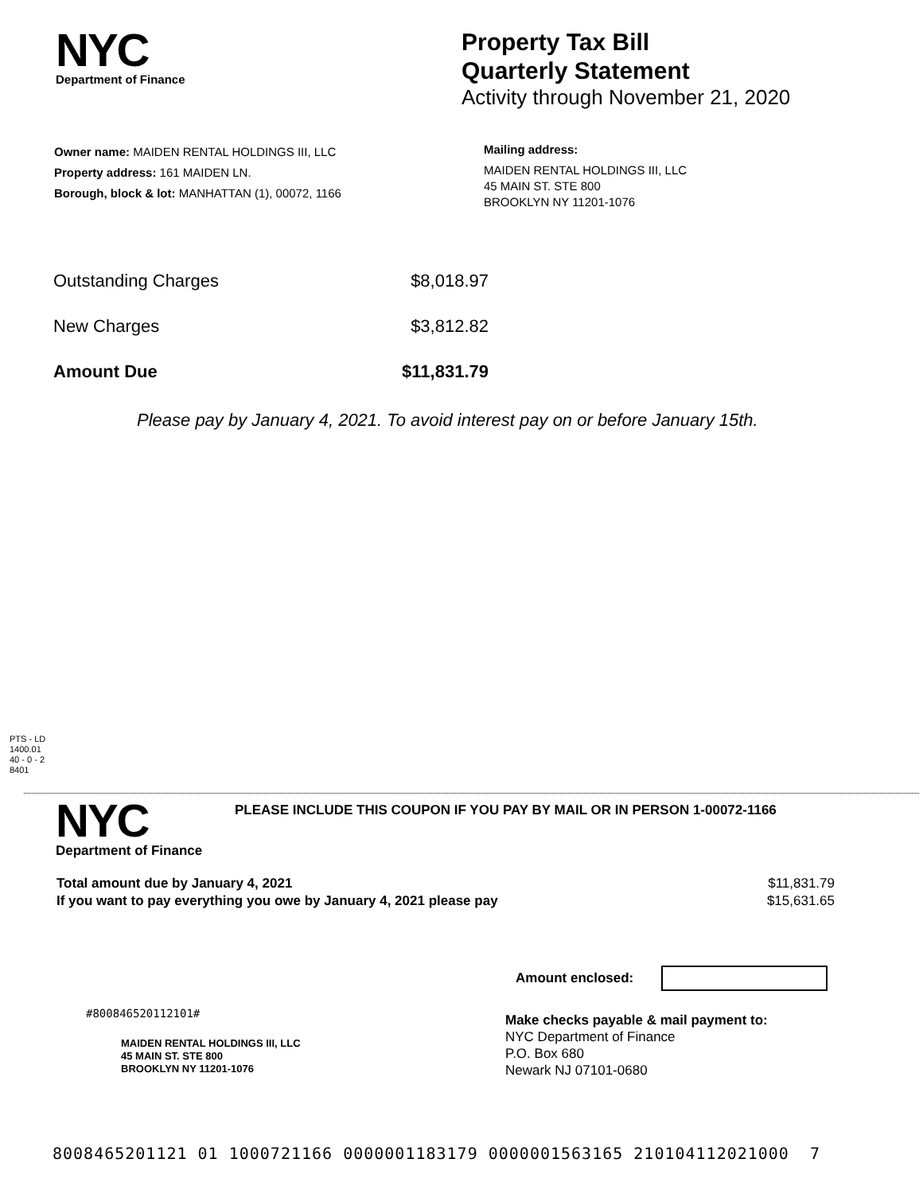NYC
Department of Finance
Property Tax Bill
Quarterly Statement
Activity through November 21, 2020
Owner name: MAIDEN RENTAL HOLDINGS III, LLC
Property address: 161 MAIDEN LN.
Borough, block & lot: MANHATTAN (1), 00072, 1166
Mailing address:
MAIDEN RENTAL HOLDINGS III, LLC
45 MAIN ST. STE 800
BROOKLYN NY 11201-1076
| Outstanding Charges | $8,018.97 |
| New Charges | $3,812.82 |
| Amount Due | $11,831.79 |
Please pay by January 4, 2021. To avoid interest pay on or before January 15th.
PTS - LD
1400.01
40 - 0 - 2
8401
NYC
Department of Finance
PLEASE INCLUDE THIS COUPON IF YOU PAY BY MAIL OR IN PERSON 1-00072-1166
| Total amount due by January 4, 2021 | $11,831.79 |
| If you want to pay everything you owe by January 4, 2021 please pay | $15,631.65 |
Amount enclosed:
#800846520112101#
MAIDEN RENTAL HOLDINGS III, LLC
45 MAIN ST. STE 800
BROOKLYN NY 11201-1076
Make checks payable & mail payment to:
NYC Department of Finance
P.O. Box 680
Newark NJ 07101-0680
8008465201121 01 1000721166 0000001183179 0000001563165 210104112021000 7